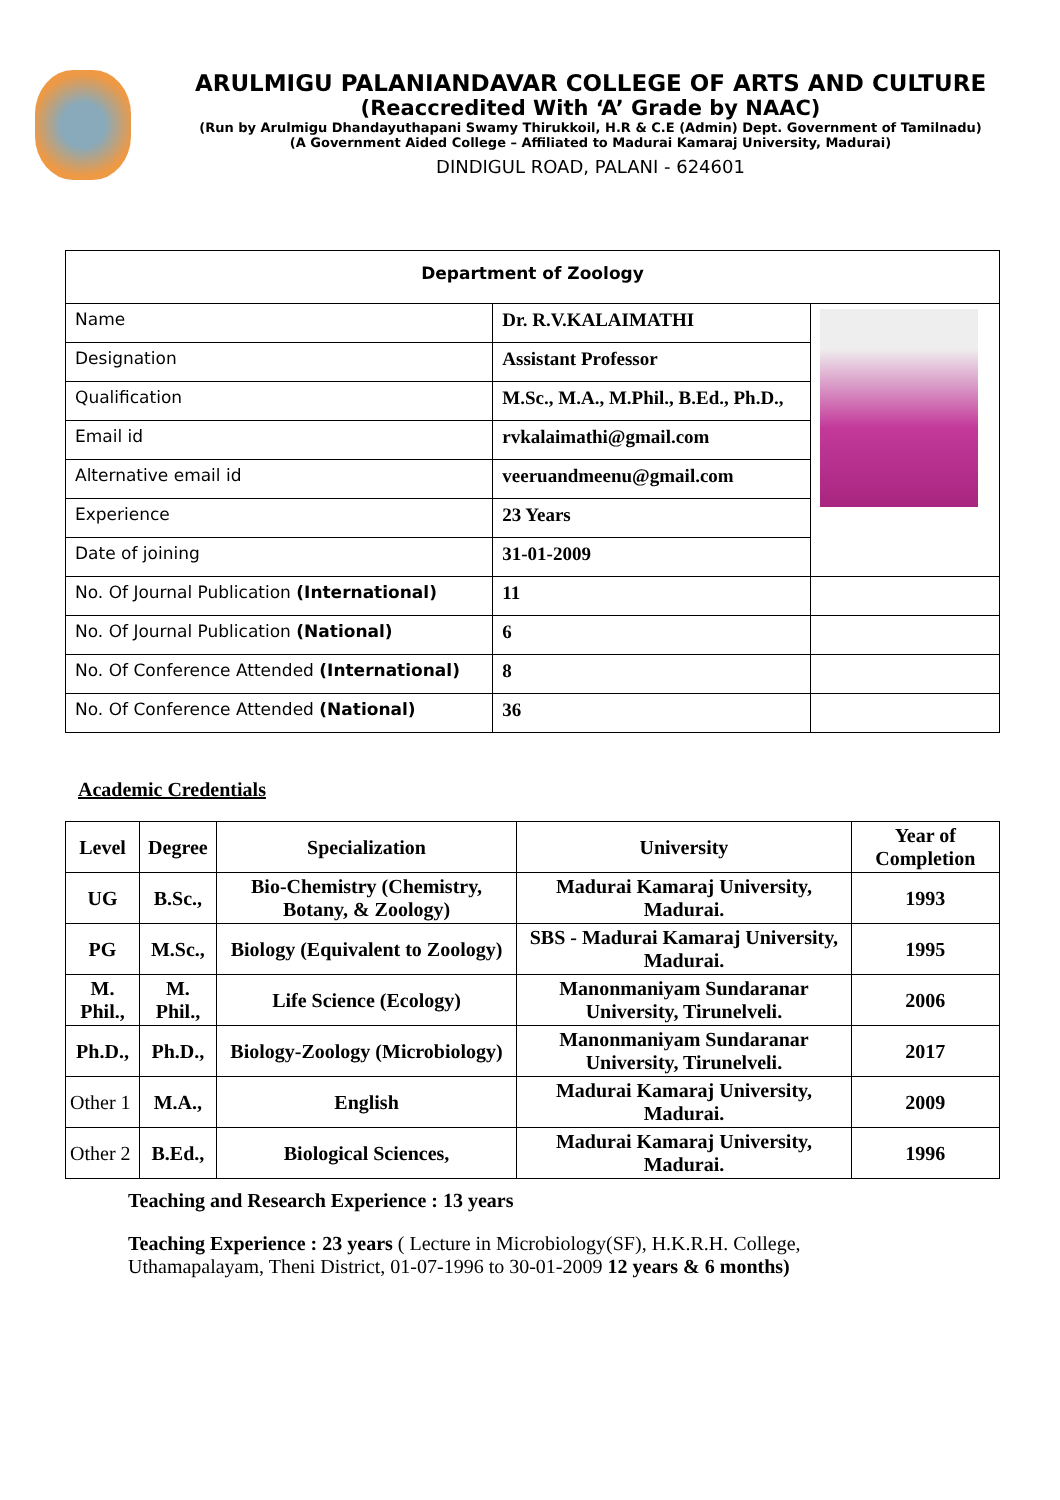ARULMIGU PALANIANDAVAR COLLEGE OF ARTS AND CULTURE
(Reaccredited With ‘A’ Grade by NAAC)
(Run by Arulmigu Dhandayuthapani Swamy Thirukkoil, H.R & C.E (Admin) Dept. Government of Tamilnadu)
(A Government Aided College – Affiliated to Madurai Kamaraj University, Madurai)
DINDIGUL ROAD, PALANI - 624601
| Department of Zoology | | |
| Name | Dr. R.V.KALAIMATHI | |
| Designation | Assistant Professor | |
| Qualification | M.Sc., M.A., M.Phil., B.Ed., Ph.D., | |
| Email id | rvkalaimathi@gmail.com | |
| Alternative email id | veeruandmeenu@gmail.com | |
| Experience | 23 Years | |
| Date of joining | 31-01-2009 | |
| No. Of Journal Publication (International) | 11 | |
| No. Of Journal Publication (National) | 6 | |
| No. Of Conference Attended (International) | 8 | |
| No. Of Conference Attended (National) | 36 | |
Academic Credentials
| Level | Degree | Specialization | University | Year of Completion |
| --- | --- | --- | --- | --- |
| UG | B.Sc., | Bio-Chemistry (Chemistry, Botany, & Zoology) | Madurai Kamaraj University, Madurai. | 1993 |
| PG | M.Sc., | Biology (Equivalent to Zoology) | SBS - Madurai Kamaraj University, Madurai. | 1995 |
| M. Phil., | M. Phil., | Life Science (Ecology) | Manonmaniyam Sundaranar University, Tirunelveli. | 2006 |
| Ph.D., | Ph.D., | Biology-Zoology (Microbiology) | Manonmaniyam Sundaranar University, Tirunelveli. | 2017 |
| Other 1 | M.A., | English | Madurai Kamaraj University, Madurai. | 2009 |
| Other 2 | B.Ed., | Biological Sciences, | Madurai Kamaraj University, Madurai. | 1996 |
Teaching and Research Experience : 13 years
Teaching Experience : 23 years ( Lecture in Microbiology(SF), H.K.R.H. College, Uthamapalayam, Theni District, 01-07-1996 to 30-01-2009 12 years & 6 months)